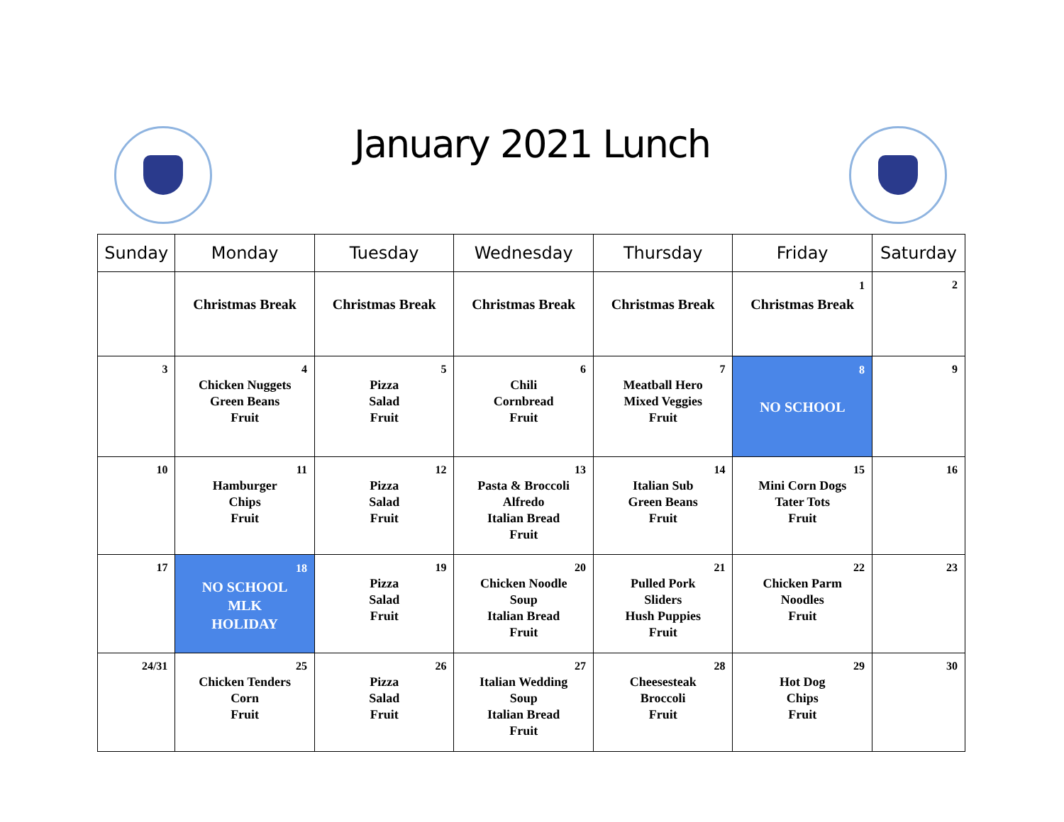January 2021 Lunch
| Sunday | Monday | Tuesday | Wednesday | Thursday | Friday | Saturday |
| --- | --- | --- | --- | --- | --- | --- |
| | Christmas Break | Christmas Break | Christmas Break | Christmas Break | 1 Christmas Break | 2 |
| 3 | 4 Chicken Nuggets Green Beans Fruit | 5 Pizza Salad Fruit | 6 Chili Cornbread Fruit | 7 Meatball Hero Mixed Veggies Fruit | 8 NO SCHOOL | 9 |
| 10 | 11 Hamburger Chips Fruit | 12 Pizza Salad Fruit | 13 Pasta & Broccoli Alfredo Italian Bread Fruit | 14 Italian Sub Green Beans Fruit | 15 Mini Corn Dogs Tater Tots Fruit | 16 |
| 17 | 18 NO SCHOOL MLK HOLIDAY | 19 Pizza Salad Fruit | 20 Chicken Noodle Soup Italian Bread Fruit | 21 Pulled Pork Sliders Hush Puppies Fruit | 22 Chicken Parm Noodles Fruit | 23 |
| 24/31 | 25 Chicken Tenders Corn Fruit | 26 Pizza Salad Fruit | 27 Italian Wedding Soup Italian Bread Fruit | 28 Cheesesteak Broccoli Fruit | 29 Hot Dog Chips Fruit | 30 |